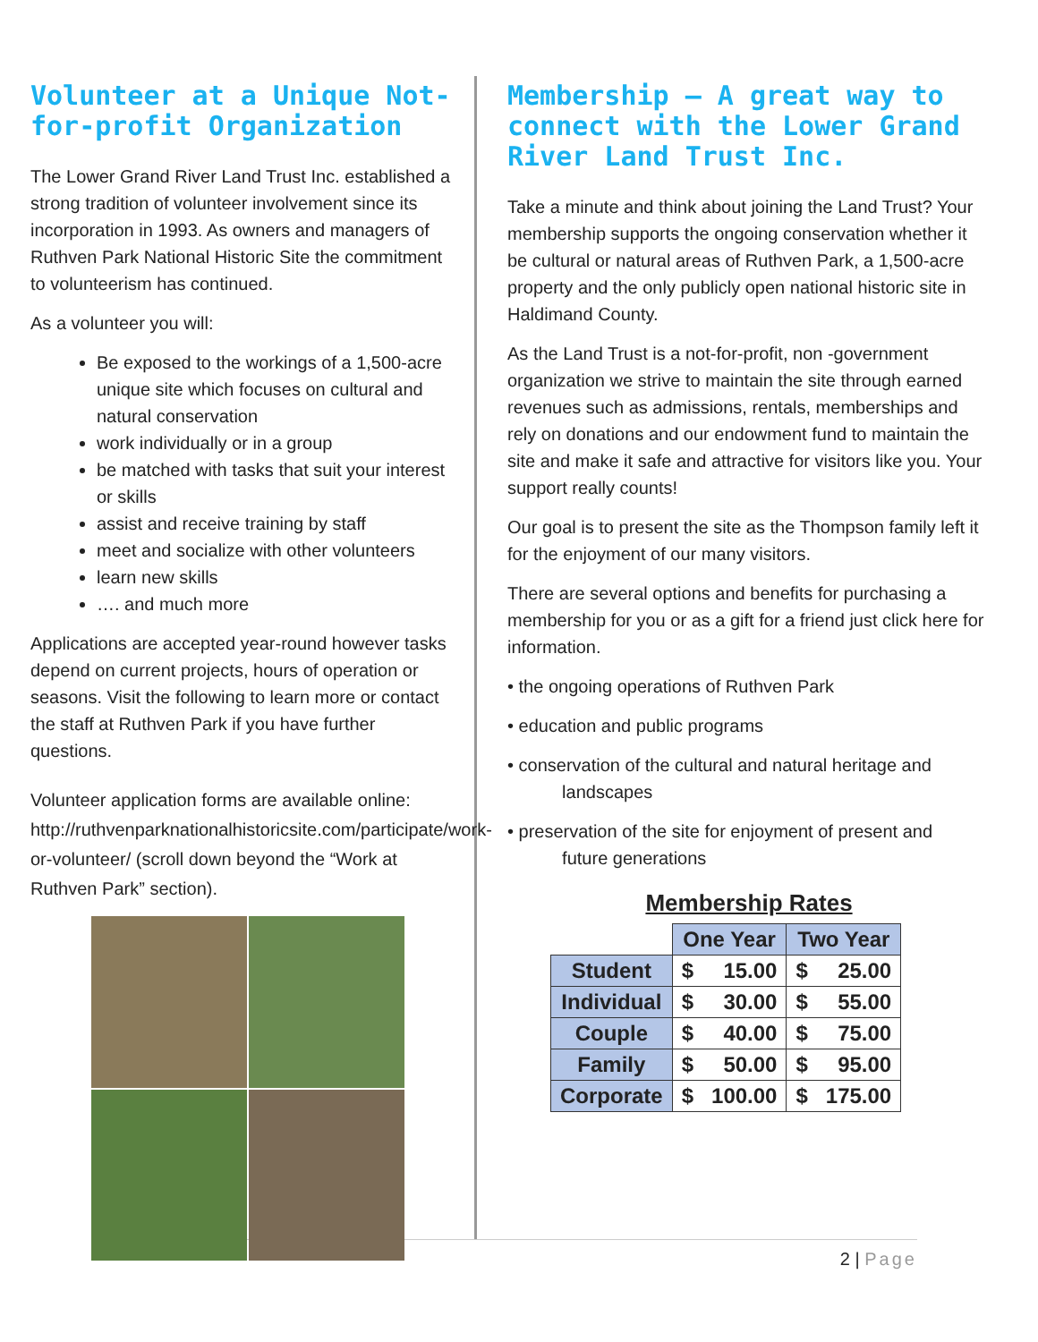Volunteer at a Unique Not-for-profit Organization
The Lower Grand River Land Trust Inc. established a strong tradition of volunteer involvement since its incorporation in 1993. As owners and managers of Ruthven Park National Historic Site the commitment to volunteerism has continued.
As a volunteer you will:
Be exposed to the workings of a 1,500-acre unique site which focuses on cultural and natural conservation
work individually or in a group
be matched with tasks that suit your interest or skills
assist and receive training by staff
meet and socialize with other volunteers
learn new skills
…. and much more
Applications are accepted year-round however tasks depend on current projects, hours of operation or seasons. Visit the following to learn more or contact the staff at Ruthven Park if you have further questions.
Volunteer application forms are available online: http://ruthvenparknationalhistoricsite.com/participate/work-or-volunteer/ (scroll down beyond the “Work at Ruthven Park” section).
Membership – A great way to connect with the Lower Grand River Land Trust Inc.
Take a minute and think about joining the Land Trust? Your membership supports the ongoing conservation whether it be cultural or natural areas of Ruthven Park, a 1,500-acre property and the only publicly open national historic site in Haldimand County.
As the Land Trust is a not-for-profit, non -government organization we strive to maintain the site through earned revenues such as admissions, rentals, memberships and rely on donations and our endowment fund to maintain the site and make it safe and attractive for visitors like you. Your support really counts!
Our goal is to present the site as the Thompson family left it for the enjoyment of our many visitors.
There are several options and benefits for purchasing a membership for you or as a gift for a friend just click here for information.
• the ongoing operations of Ruthven Park
• education and public programs
• conservation of the cultural and natural heritage and
landscapes
• preservation of the site for enjoyment of present and
future generations
Membership Rates
| | One Year | | Two Year | |
| --- | --- | --- | --- | --- |
| Student | $ | 15.00 | $ | 25.00 |
| Individual | $ | 30.00 | $ | 55.00 |
| Couple | $ | 40.00 | $ | 75.00 |
| Family | $ | 50.00 | $ | 95.00 |
| Corporate | $ | 100.00 | $ | 175.00 |
2 | Page